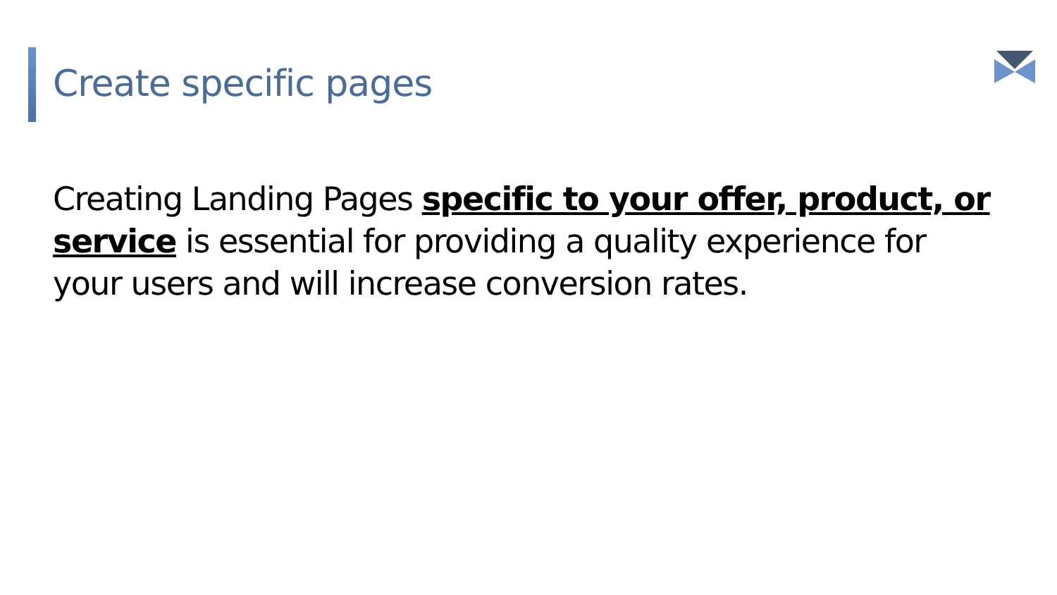Create specific pages
Creating Landing Pages specific to your offer, product, or service is essential for providing a quality experience for your users and will increase conversion rates.